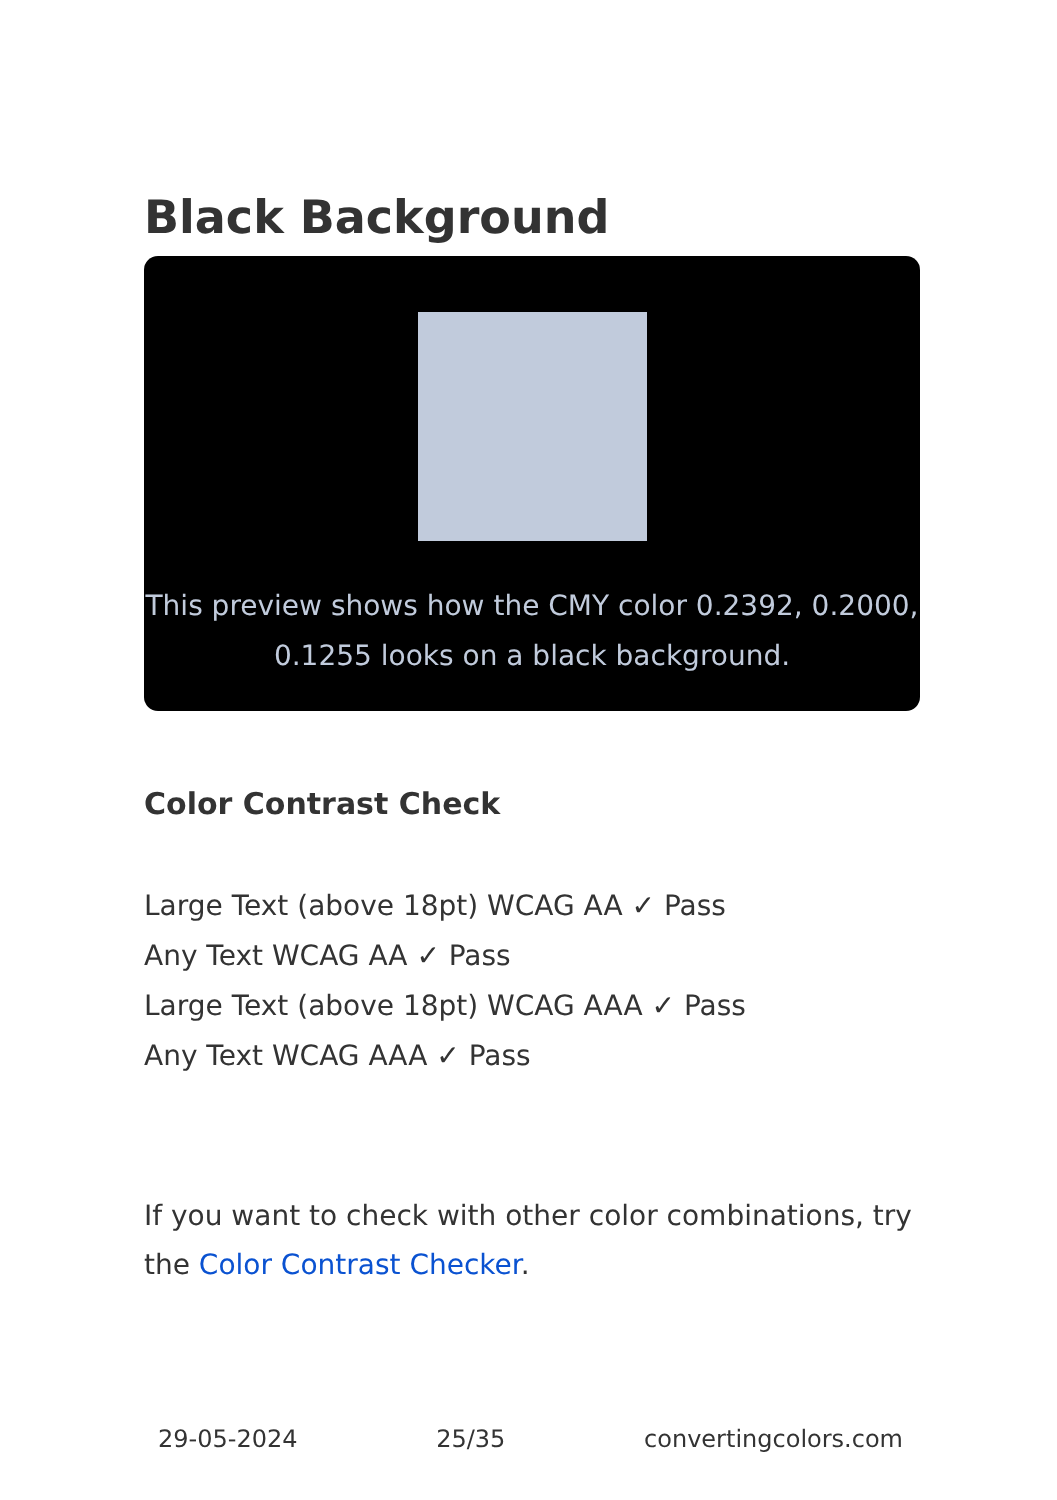Black Background
This preview shows how the CMY color 0.2392, 0.2000, 0.1255 looks on a black background.
Color Contrast Check
Large Text (above 18pt) WCAG AA ✓ Pass
Any Text WCAG AA ✓ Pass
Large Text (above 18pt) WCAG AAA ✓ Pass
Any Text WCAG AAA ✓ Pass
If you want to check with other color combinations, try the Color Contrast Checker.
29-05-2024 25/35 convertingcolors.com